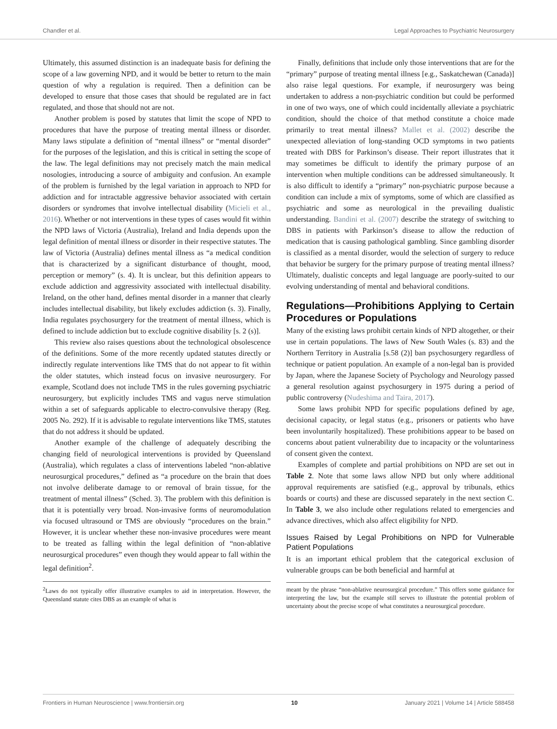Chandler et al. Legal Approaches to Psychiatric Neurosurgery
Ultimately, this assumed distinction is an inadequate basis for defining the scope of a law governing NPD, and it would be better to return to the main question of why a regulation is required. Then a definition can be developed to ensure that those cases that should be regulated are in fact regulated, and those that should not are not.
Another problem is posed by statutes that limit the scope of NPD to procedures that have the purpose of treating mental illness or disorder. Many laws stipulate a definition of “mental illness” or “mental disorder” for the purposes of the legislation, and this is critical in setting the scope of the law. The legal definitions may not precisely match the main medical nosologies, introducing a source of ambiguity and confusion. An example of the problem is furnished by the legal variation in approach to NPD for addiction and for intractable aggressive behavior associated with certain disorders or syndromes that involve intellectual disability (Micieli et al., 2016). Whether or not interventions in these types of cases would fit within the NPD laws of Victoria (Australia), Ireland and India depends upon the legal definition of mental illness or disorder in their respective statutes. The law of Victoria (Australia) defines mental illness as “a medical condition that is characterized by a significant disturbance of thought, mood, perception or memory” (s. 4). It is unclear, but this definition appears to exclude addiction and aggressivity associated with intellectual disability. Ireland, on the other hand, defines mental disorder in a manner that clearly includes intellectual disability, but likely excludes addiction (s. 3). Finally, India regulates psychosurgery for the treatment of mental illness, which is defined to include addiction but to exclude cognitive disability [s. 2 (s)].
This review also raises questions about the technological obsolescence of the definitions. Some of the more recently updated statutes directly or indirectly regulate interventions like TMS that do not appear to fit within the older statutes, which instead focus on invasive neurosurgery. For example, Scotland does not include TMS in the rules governing psychiatric neurosurgery, but explicitly includes TMS and vagus nerve stimulation within a set of safeguards applicable to electro-convulsive therapy (Reg. 2005 No. 292). If it is advisable to regulate interventions like TMS, statutes that do not address it should be updated.
Another example of the challenge of adequately describing the changing field of neurological interventions is provided by Queensland (Australia), which regulates a class of interventions labeled “non-ablative neurosurgical procedures,” defined as “a procedure on the brain that does not involve deliberate damage to or removal of brain tissue, for the treatment of mental illness” (Sched. 3). The problem with this definition is that it is potentially very broad. Non-invasive forms of neuromodulation via focused ultrasound or TMS are obviously “procedures on the brain.” However, it is unclear whether these non-invasive procedures were meant to be treated as falling within the legal definition of “non-ablative neurosurgical procedures” even though they would appear to fall within the legal definition<sup>2</sup>.
<sup>2</sup> Laws do not typically offer illustrative examples to aid in interpretation. However, the Queensland statute cites DBS as an example of what is
Finally, definitions that include only those interventions that are for the “primary” purpose of treating mental illness [e.g., Saskatchewan (Canada)] also raise legal questions. For example, if neurosurgery was being undertaken to address a non-psychiatric condition but could be performed in one of two ways, one of which could incidentally alleviate a psychiatric condition, should the choice of that method constitute a choice made primarily to treat mental illness? Mallet et al. (2002) describe the unexpected alleviation of long-standing OCD symptoms in two patients treated with DBS for Parkinson’s disease. Their report illustrates that it may sometimes be difficult to identify the primary purpose of an intervention when multiple conditions can be addressed simultaneously. It is also difficult to identify a “primary” non-psychiatric purpose because a condition can include a mix of symptoms, some of which are classified as psychiatric and some as neurological in the prevailing dualistic understanding. Bandini et al. (2007) describe the strategy of switching to DBS in patients with Parkinson’s disease to allow the reduction of medication that is causing pathological gambling. Since gambling disorder is classified as a mental disorder, would the selection of surgery to reduce that behavior be surgery for the primary purpose of treating mental illness? Ultimately, dualistic concepts and legal language are poorly-suited to our evolving understanding of mental and behavioral conditions.
Regulations—Prohibitions Applying to Certain Procedures or Populations
Many of the existing laws prohibit certain kinds of NPD altogether, or their use in certain populations. The laws of New South Wales (s. 83) and the Northern Territory in Australia [s.58 (2)] ban psychosurgery regardless of technique or patient population. An example of a non-legal ban is provided by Japan, where the Japanese Society of Psychology and Neurology passed a general resolution against psychosurgery in 1975 during a period of public controversy (Nudeshima and Taira, 2017).
Some laws prohibit NPD for specific populations defined by age, decisional capacity, or legal status (e.g., prisoners or patients who have been involuntarily hospitalized). These prohibitions appear to be based on concerns about patient vulnerability due to incapacity or the voluntariness of consent given the context.
Examples of complete and partial prohibitions on NPD are set out in Table 2. Note that some laws allow NPD but only where additional approval requirements are satisfied (e.g., approval by tribunals, ethics boards or courts) and these are discussed separately in the next section C. In Table 3, we also include other regulations related to emergencies and advance directives, which also affect eligibility for NPD.
Issues Raised by Legal Prohibitions on NPD for Vulnerable Patient Populations
It is an important ethical problem that the categorical exclusion of vulnerable groups can be both beneficial and harmful at
meant by the phrase “non-ablative neurosurgical procedure.” This offers some guidance for interpreting the law, but the example still serves to illustrate the potential problem of uncertainty about the precise scope of what constitutes a neurosurgical procedure.
Frontiers in Human Neuroscience | www.frontiersin.org 10 January 2021 | Volume 14 | Article 588458